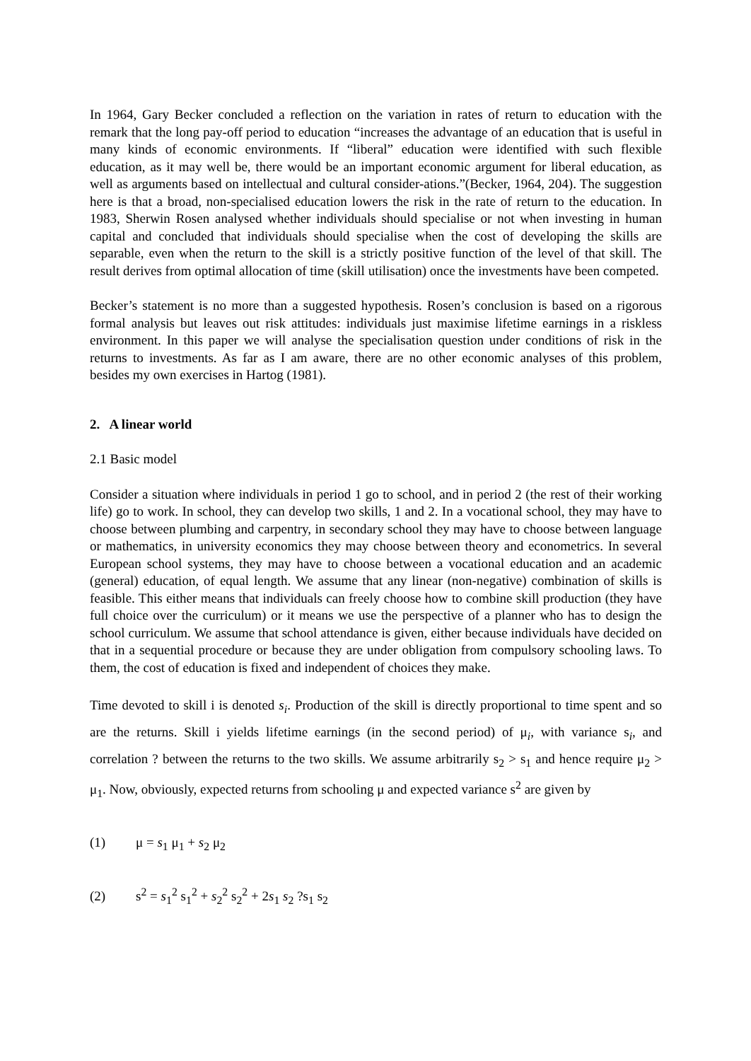In 1964, Gary Becker concluded a reflection on the variation in rates of return to education with the remark that the long pay-off period to education “increases the advantage of an education that is useful in many kinds of economic environments. If “liberal” education were identified with such flexible education, as it may well be, there would be an important economic argument for liberal education, as well as arguments based on intellectual and cultural consider-ations.”(Becker, 1964, 204). The suggestion here is that a broad, non-specialised education lowers the risk in the rate of return to the education. In 1983, Sherwin Rosen analysed whether individuals should specialise or not when investing in human capital and concluded that individuals should specialise when the cost of developing the skills are separable, even when the return to the skill is a strictly positive function of the level of that skill. The result derives from optimal allocation of time (skill utilisation) once the investments have been competed.
Becker’s statement is no more than a suggested hypothesis. Rosen’s conclusion is based on a rigorous formal analysis but leaves out risk attitudes: individuals just maximise lifetime earnings in a riskless environment. In this paper we will analyse the specialisation question under conditions of risk in the returns to investments. As far as I am aware, there are no other economic analyses of this problem, besides my own exercises in Hartog (1981).
2. A linear world
2.1 Basic model
Consider a situation where individuals in period 1 go to school, and in period 2 (the rest of their working life) go to work. In school, they can develop two skills, 1 and 2. In a vocational school, they may have to choose between plumbing and carpentry, in secondary school they may have to choose between language or mathematics, in university economics they may choose between theory and econometrics. In several European school systems, they may have to choose between a vocational education and an academic (general) education, of equal length. We assume that any linear (non-negative) combination of skills is feasible. This either means that individuals can freely choose how to combine skill production (they have full choice over the curriculum) or it means we use the perspective of a planner who has to design the school curriculum. We assume that school attendance is given, either because individuals have decided on that in a sequential procedure or because they are under obligation from compulsory schooling laws. To them, the cost of education is fixed and independent of choices they make.
Time devoted to skill i is denoted s<sub>i</sub>. Production of the skill is directly proportional to time spent and so are the returns. Skill i yields lifetime earnings (in the second period) of μ<sub>i</sub>, with variance s<sub>i</sub>, and correlation ? between the returns to the two skills. We assume arbitrarily s<sub>2</sub> > s<sub>1</sub> and hence require μ<sub>2</sub> > μ<sub>1</sub>. Now, obviously, expected returns from schooling μ and expected variance s<sup>2</sup> are given by
(1) μ = s<sub>1</sub> μ<sub>1</sub> + s<sub>2</sub> μ<sub>2</sub>
(2) s<sup>2</sup> = s<sub>1</sub><sup>2</sup> s<sub>1</sub><sup>2</sup> + s<sub>2</sub><sup>2</sup> s<sub>2</sub><sup>2</sup> + 2s<sub>1</sub> s<sub>2</sub> ?s<sub>1</sub> s<sub>2</sub>